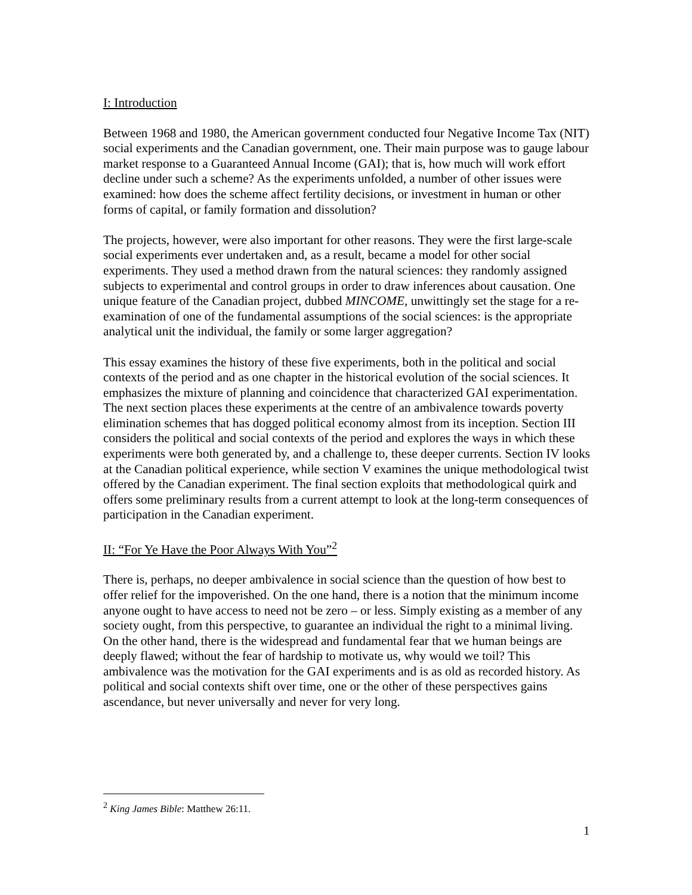I: Introduction
Between 1968 and 1980, the American government conducted four Negative Income Tax (NIT) social experiments and the Canadian government, one. Their main purpose was to gauge labour market response to a Guaranteed Annual Income (GAI); that is, how much will work effort decline under such a scheme? As the experiments unfolded, a number of other issues were examined: how does the scheme affect fertility decisions, or investment in human or other forms of capital, or family formation and dissolution?
The projects, however, were also important for other reasons. They were the first large-scale social experiments ever undertaken and, as a result, became a model for other social experiments. They used a method drawn from the natural sciences: they randomly assigned subjects to experimental and control groups in order to draw inferences about causation. One unique feature of the Canadian project, dubbed MINCOME, unwittingly set the stage for a re-examination of one of the fundamental assumptions of the social sciences: is the appropriate analytical unit the individual, the family or some larger aggregation?
This essay examines the history of these five experiments, both in the political and social contexts of the period and as one chapter in the historical evolution of the social sciences. It emphasizes the mixture of planning and coincidence that characterized GAI experimentation. The next section places these experiments at the centre of an ambivalence towards poverty elimination schemes that has dogged political economy almost from its inception. Section III considers the political and social contexts of the period and explores the ways in which these experiments were both generated by, and a challenge to, these deeper currents. Section IV looks at the Canadian political experience, while section V examines the unique methodological twist offered by the Canadian experiment. The final section exploits that methodological quirk and offers some preliminary results from a current attempt to look at the long-term consequences of participation in the Canadian experiment.
II: “For Ye Have the Poor Always With You”<sup>2</sup>
There is, perhaps, no deeper ambivalence in social science than the question of how best to offer relief for the impoverished. On the one hand, there is a notion that the minimum income anyone ought to have access to need not be zero – or less. Simply existing as a member of any society ought, from this perspective, to guarantee an individual the right to a minimal living. On the other hand, there is the widespread and fundamental fear that we human beings are deeply flawed; without the fear of hardship to motivate us, why would we toil? This ambivalence was the motivation for the GAI experiments and is as old as recorded history. As political and social contexts shift over time, one or the other of these perspectives gains ascendance, but never universally and never for very long.
<sup>2</sup> King James Bible: Matthew 26:11.
1